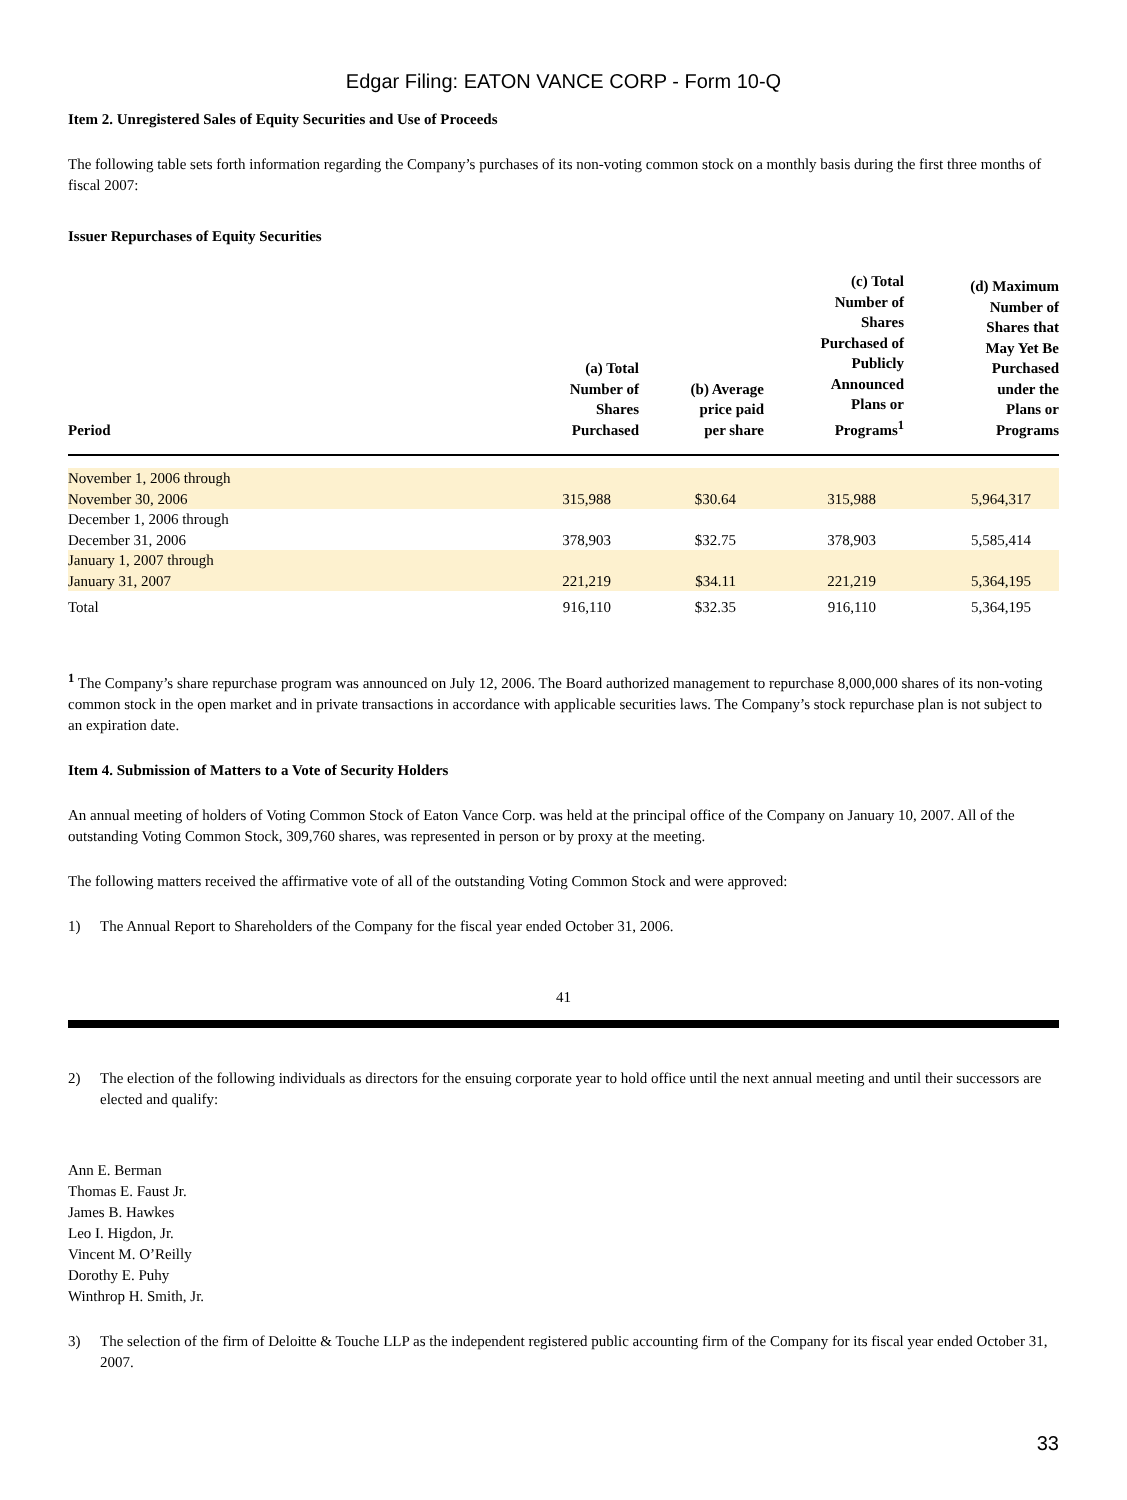Edgar Filing: EATON VANCE CORP - Form 10-Q
Item 2. Unregistered Sales of Equity Securities and Use of Proceeds
The following table sets forth information regarding the Company’s purchases of its non-voting common stock on a monthly basis during the first three months of fiscal 2007:
Issuer Repurchases of Equity Securities
| Period | (a) Total Number of Shares Purchased | (b) Average price paid per share | (c) Total Number of Shares Purchased of Publicly Announced Plans or Programs<sup>1</sup> | (d) Maximum Number of Shares that May Yet Be Purchased under the Plans or Programs |
| --- | --- | --- | --- | --- |
| November 1, 2006 through November 30, 2006 | 315,988 | $30.64 | 315,988 | 5,964,317 |
| December 1, 2006 through December 31, 2006 | 378,903 | $32.75 | 378,903 | 5,585,414 |
| January 1, 2007 through January 31, 2007 | 221,219 | $34.11 | 221,219 | 5,364,195 |
| Total | 916,110 | $32.35 | 916,110 | 5,364,195 |
<sup>1</sup> The Company’s share repurchase program was announced on July 12, 2006. The Board authorized management to repurchase 8,000,000 shares of its non-voting common stock in the open market and in private transactions in accordance with applicable securities laws. The Company’s stock repurchase plan is not subject to an expiration date.
Item 4. Submission of Matters to a Vote of Security Holders
An annual meeting of holders of Voting Common Stock of Eaton Vance Corp. was held at the principal office of the Company on January 10, 2007. All of the outstanding Voting Common Stock, 309,760 shares, was represented in person or by proxy at the meeting.
The following matters received the affirmative vote of all of the outstanding Voting Common Stock and were approved:
1) The Annual Report to Shareholders of the Company for the fiscal year ended October 31, 2006.
41
2) The election of the following individuals as directors for the ensuing corporate year to hold office until the next annual meeting and until their successors are elected and qualify:
Ann E. Berman
Thomas E. Faust Jr.
James B. Hawkes
Leo I. Higdon, Jr.
Vincent M. O’Reilly
Dorothy E. Puhy
Winthrop H. Smith, Jr.
3) The selection of the firm of Deloitte & Touche LLP as the independent registered public accounting firm of the Company for its fiscal year ended October 31, 2007.
33